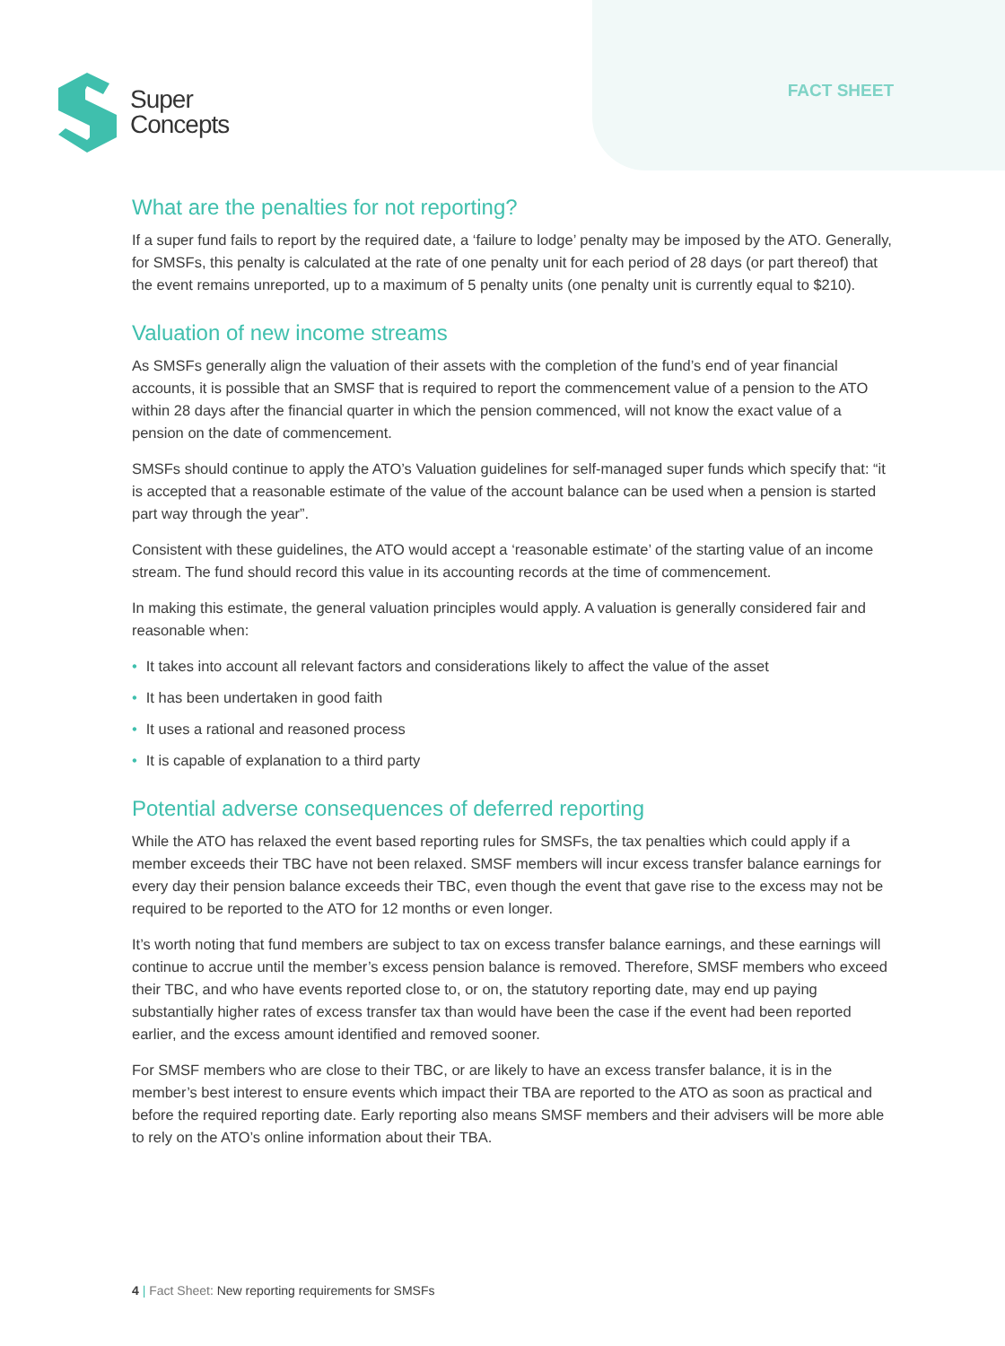Super
Concepts
FACT SHEET
What are the penalties for not reporting?
If a super fund fails to report by the required date, a ‘failure to lodge’ penalty may be imposed by the ATO. Generally, for SMSFs, this penalty is calculated at the rate of one penalty unit for each period of 28 days (or part thereof) that the event remains unreported, up to a maximum of 5 penalty units (one penalty unit is currently equal to $210).
Valuation of new income streams
As SMSFs generally align the valuation of their assets with the completion of the fund’s end of year financial accounts, it is possible that an SMSF that is required to report the commencement value of a pension to the ATO within 28 days after the financial quarter in which the pension commenced, will not know the exact value of a pension on the date of commencement.
SMSFs should continue to apply the ATO’s Valuation guidelines for self-managed super funds which specify that: “it is accepted that a reasonable estimate of the value of the account balance can be used when a pension is started part way through the year”.
Consistent with these guidelines, the ATO would accept a ‘reasonable estimate’ of the starting value of an income stream. The fund should record this value in its accounting records at the time of commencement.
In making this estimate, the general valuation principles would apply. A valuation is generally considered fair and reasonable when:
• It takes into account all relevant factors and considerations likely to affect the value of the asset
• It has been undertaken in good faith
• It uses a rational and reasoned process
• It is capable of explanation to a third party
Potential adverse consequences of deferred reporting
While the ATO has relaxed the event based reporting rules for SMSFs, the tax penalties which could apply if a member exceeds their TBC have not been relaxed. SMSF members will incur excess transfer balance earnings for every day their pension balance exceeds their TBC, even though the event that gave rise to the excess may not be required to be reported to the ATO for 12 months or even longer.
It’s worth noting that fund members are subject to tax on excess transfer balance earnings, and these earnings will continue to accrue until the member’s excess pension balance is removed. Therefore, SMSF members who exceed their TBC, and who have events reported close to, or on, the statutory reporting date, may end up paying substantially higher rates of excess transfer tax than would have been the case if the event had been reported earlier, and the excess amount identified and removed sooner.
For SMSF members who are close to their TBC, or are likely to have an excess transfer balance, it is in the member’s best interest to ensure events which impact their TBA are reported to the ATO as soon as practical and before the required reporting date. Early reporting also means SMSF members and their advisers will be more able to rely on the ATO’s online information about their TBA.
4 | Fact Sheet: New reporting requirements for SMSFs